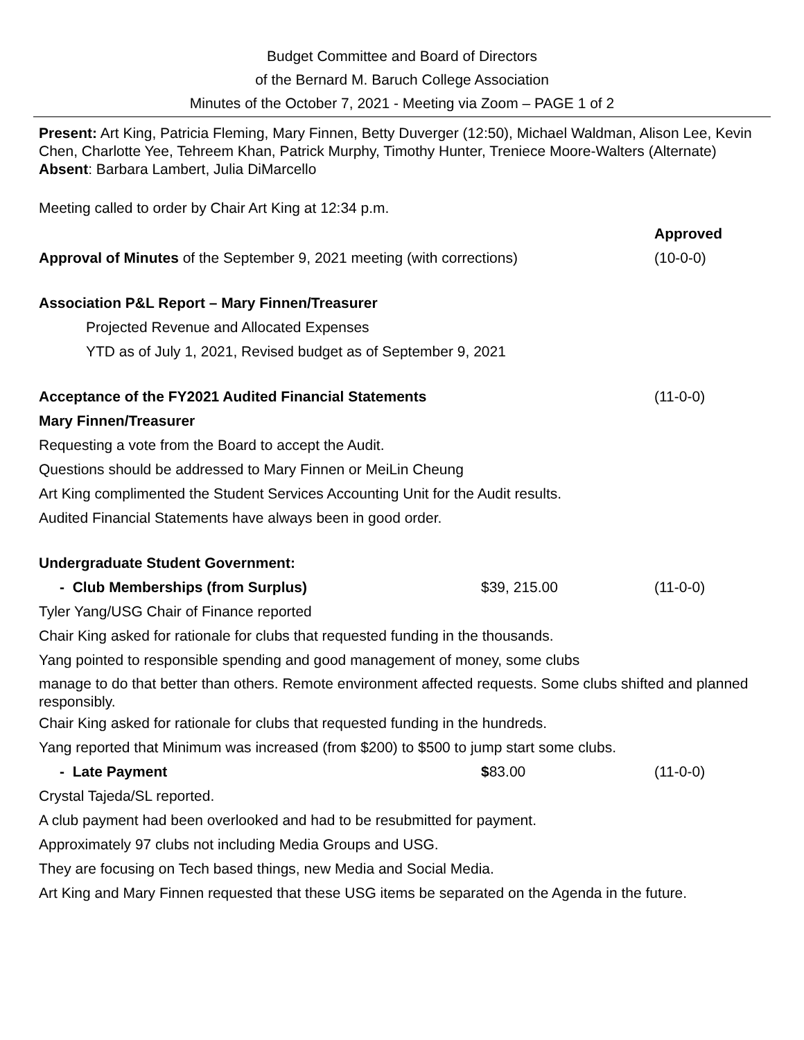Budget Committee and Board of Directors
of the Bernard M. Baruch College Association
Minutes of the October 7, 2021 - Meeting via Zoom – PAGE 1 of 2
Present: Art King, Patricia Fleming, Mary Finnen, Betty Duverger (12:50), Michael Waldman, Alison Lee, Kevin Chen, Charlotte Yee, Tehreem Khan, Patrick Murphy, Timothy Hunter, Treniece Moore-Walters (Alternate)
Absent: Barbara Lambert, Julia DiMarcello
Meeting called to order by Chair Art King at 12:34 p.m.
Approved
Approval of Minutes of the September 9, 2021 meeting (with corrections) (10-0-0)
Association P&L Report – Mary Finnen/Treasurer
Projected Revenue and Allocated Expenses
YTD as of July 1, 2021, Revised budget as of September 9, 2021
Acceptance of the FY2021 Audited Financial Statements (11-0-0)
Mary Finnen/Treasurer
Requesting a vote from the Board to accept the Audit.
Questions should be addressed to Mary Finnen or MeiLin Cheung
Art King complimented the Student Services Accounting Unit for the Audit results.
Audited Financial Statements have always been in good order.
Undergraduate Student Government:
- Club Memberships (from Surplus) $39, 215.00 (11-0-0)
Tyler Yang/USG Chair of Finance reported
Chair King asked for rationale for clubs that requested funding in the thousands.
Yang pointed to responsible spending and good management of money, some clubs
manage to do that better than others. Remote environment affected requests. Some clubs shifted and planned responsibly.
Chair King asked for rationale for clubs that requested funding in the hundreds.
Yang reported that Minimum was increased (from $200) to $500 to jump start some clubs.
- Late Payment $83.00 (11-0-0)
Crystal Tajeda/SL reported.
A club payment had been overlooked and had to be resubmitted for payment.
Approximately 97 clubs not including Media Groups and USG.
They are focusing on Tech based things, new Media and Social Media.
Art King and Mary Finnen requested that these USG items be separated on the Agenda in the future.